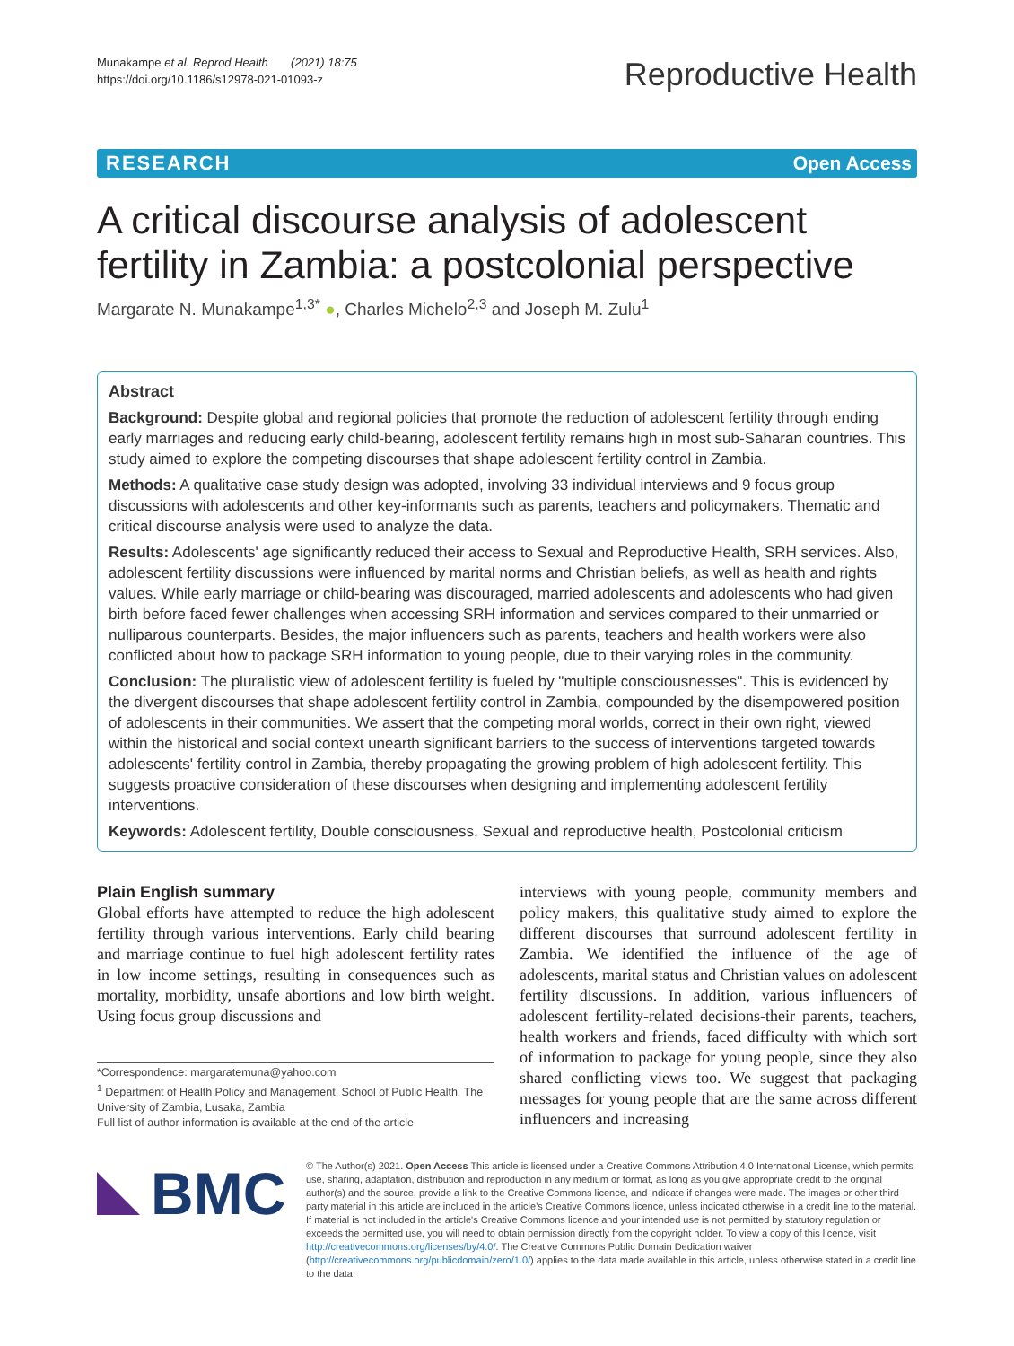Munakampe et al. Reprod Health (2021) 18:75
https://doi.org/10.1186/s12978-021-01093-z
Reproductive Health
RESEARCH Open Access
A critical discourse analysis of adolescent fertility in Zambia: a postcolonial perspective
Margarate N. Munakampe<sup>1,3*</sup> ●, Charles Michelo<sup>2,3</sup> and Joseph M. Zulu<sup>1</sup>
Abstract
Background: Despite global and regional policies that promote the reduction of adolescent fertility through ending early marriages and reducing early child-bearing, adolescent fertility remains high in most sub-Saharan countries. This study aimed to explore the competing discourses that shape adolescent fertility control in Zambia.
Methods: A qualitative case study design was adopted, involving 33 individual interviews and 9 focus group discussions with adolescents and other key-informants such as parents, teachers and policymakers. Thematic and critical discourse analysis were used to analyze the data.
Results: Adolescents' age significantly reduced their access to Sexual and Reproductive Health, SRH services. Also, adolescent fertility discussions were influenced by marital norms and Christian beliefs, as well as health and rights values. While early marriage or child-bearing was discouraged, married adolescents and adolescents who had given birth before faced fewer challenges when accessing SRH information and services compared to their unmarried or nulliparous counterparts. Besides, the major influencers such as parents, teachers and health workers were also conflicted about how to package SRH information to young people, due to their varying roles in the community.
Conclusion: The pluralistic view of adolescent fertility is fueled by "multiple consciousnesses". This is evidenced by the divergent discourses that shape adolescent fertility control in Zambia, compounded by the disempowered position of adolescents in their communities. We assert that the competing moral worlds, correct in their own right, viewed within the historical and social context unearth significant barriers to the success of interventions targeted towards adolescents' fertility control in Zambia, thereby propagating the growing problem of high adolescent fertility. This suggests proactive consideration of these discourses when designing and implementing adolescent fertility interventions.
Keywords: Adolescent fertility, Double consciousness, Sexual and reproductive health, Postcolonial criticism
Plain English summary
Global efforts have attempted to reduce the high adolescent fertility through various interventions. Early child bearing and marriage continue to fuel high adolescent fertility rates in low income settings, resulting in consequences such as mortality, morbidity, unsafe abortions and low birth weight. Using focus group discussions and
*Correspondence: margaratemuna@yahoo.com
<sup>1</sup> Department of Health Policy and Management, School of Public Health, The University of Zambia, Lusaka, Zambia
Full list of author information is available at the end of the article
interviews with young people, community members and policy makers, this qualitative study aimed to explore the different discourses that surround adolescent fertility in Zambia. We identified the influence of the age of adolescents, marital status and Christian values on adolescent fertility discussions. In addition, various influencers of adolescent fertility-related decisions-their parents, teachers, health workers and friends, faced difficulty with which sort of information to package for young people, since they also shared conflicting views too. We suggest that packaging messages for young people that are the same across different influencers and increasing
BMC
© The Author(s) 2021. Open Access This article is licensed under a Creative Commons Attribution 4.0 International License, which permits use, sharing, adaptation, distribution and reproduction in any medium or format, as long as you give appropriate credit to the original author(s) and the source, provide a link to the Creative Commons licence, and indicate if changes were made. The images or other third party material in this article are included in the article's Creative Commons licence, unless indicated otherwise in a credit line to the material. If material is not included in the article's Creative Commons licence and your intended use is not permitted by statutory regulation or exceeds the permitted use, you will need to obtain permission directly from the copyright holder. To view a copy of this licence, visit http://creativecommons.org/licenses/by/4.0/. The Creative Commons Public Domain Dedication waiver (http://creativecommons.org/publicdomain/zero/1.0/) applies to the data made available in this article, unless otherwise stated in a credit line to the data.